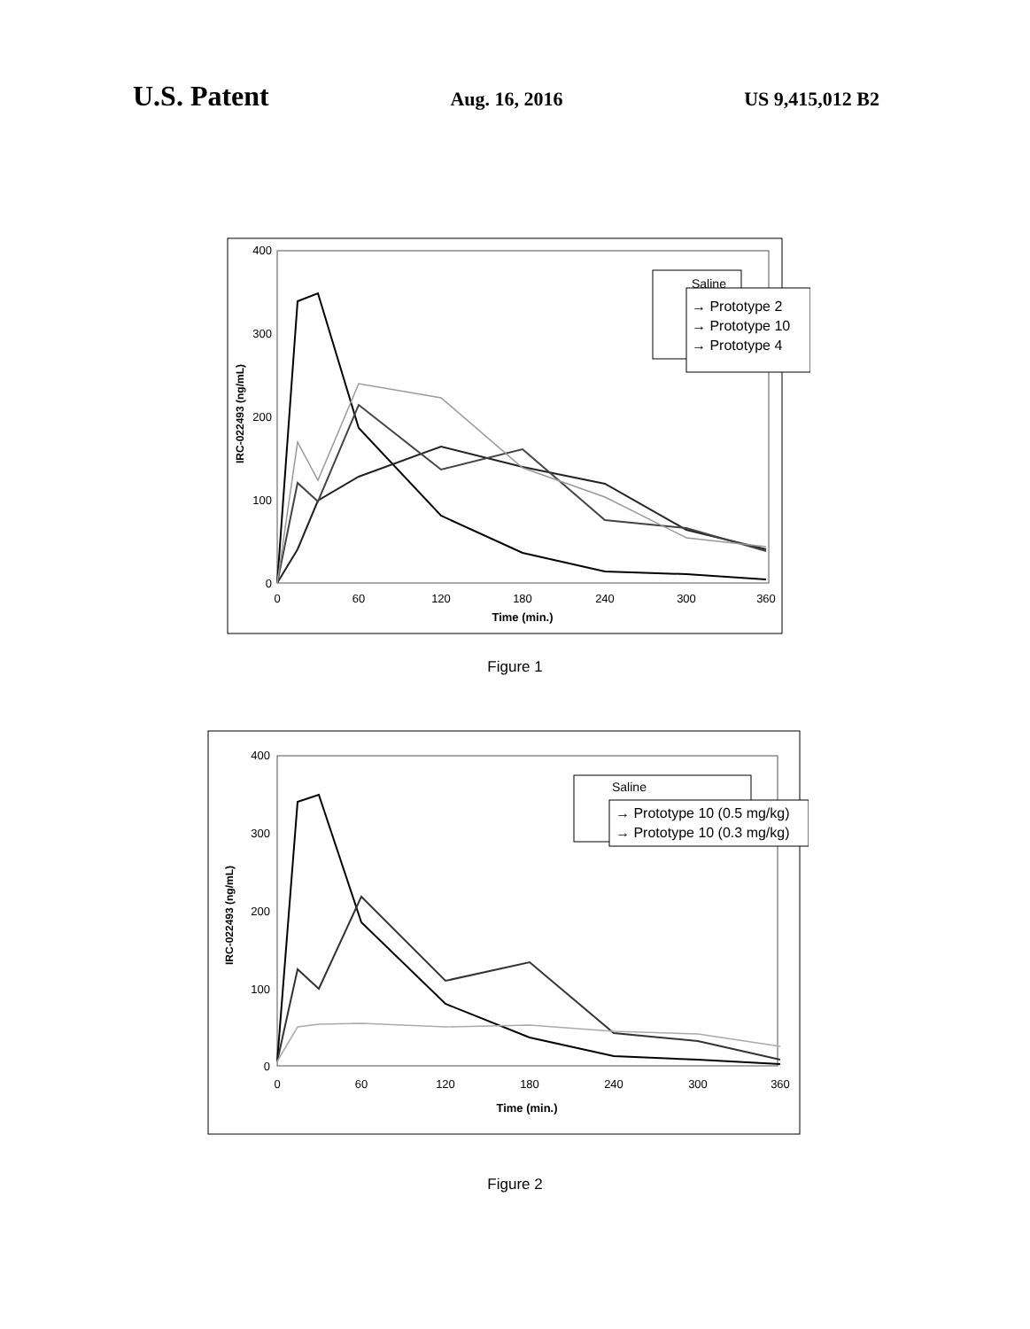U.S. Patent Aug. 16, 2016 US 9,415,012 B2
400
300
200
100
0
0
60
120
180
240
300
360
Time (min.)
IRC-022493 (ng/mL)
Saline
→ Prototype 2
→ Prototype 10
→ Prototype 4
Figure 1
400
300
200
100
0
0
60
120
180
240
300
360
Time (min.)
IRC-022493 (ng/mL)
Saline
→ Prototype 10 (0.5 mg/kg)
→ Prototype 10 (0.3 mg/kg)
Figure 2